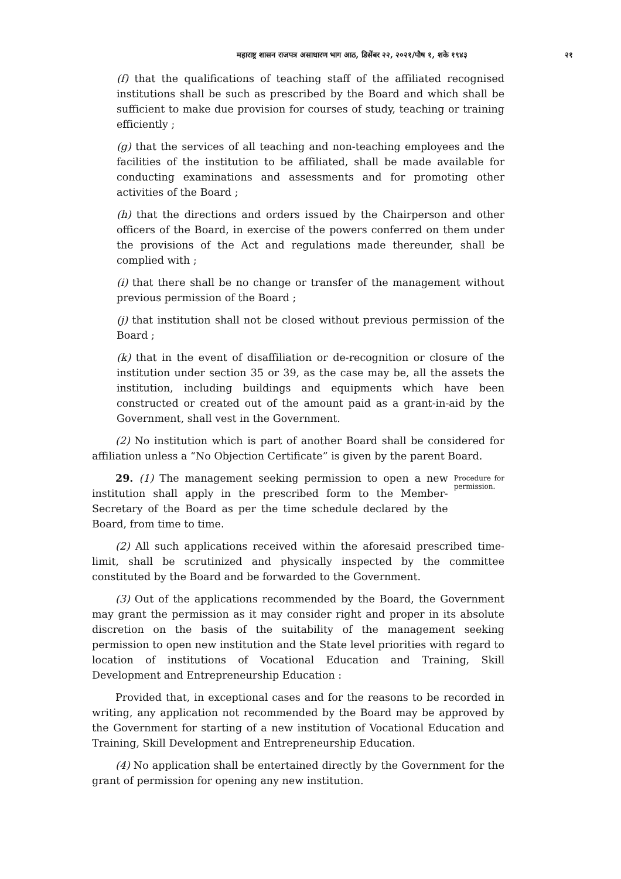महाराष्ट्र शासन राजपत्र असाधारण भाग आठ, डिसेंबर २२, २०२१/पौष १, शके १९४३ २१
(f) that the qualifications of teaching staff of the affiliated recognised institutions shall be such as prescribed by the Board and which shall be sufficient to make due provision for courses of study, teaching or training efficiently ;
(g) that the services of all teaching and non-teaching employees and the facilities of the institution to be affiliated, shall be made available for conducting examinations and assessments and for promoting other activities of the Board ;
(h) that the directions and orders issued by the Chairperson and other officers of the Board, in exercise of the powers conferred on them under the provisions of the Act and regulations made thereunder, shall be complied with ;
(i) that there shall be no change or transfer of the management without previous permission of the Board ;
(j) that institution shall not be closed without previous permission of the Board ;
(k) that in the event of disaffiliation or de-recognition or closure of the institution under section 35 or 39, as the case may be, all the assets the institution, including buildings and equipments which have been constructed or created out of the amount paid as a grant-in-aid by the Government, shall vest in the Government.
(2) No institution which is part of another Board shall be considered for affiliation unless a “No Objection Certificate” is given by the parent Board.
29. (1) The management seeking permission to open a new institution shall apply in the prescribed form to the Member-Secretary of the Board as per the time schedule declared by the Board, from time to time.
Procedure for permission.
(2) All such applications received within the aforesaid prescribed time-limit, shall be scrutinized and physically inspected by the committee constituted by the Board and be forwarded to the Government.
(3) Out of the applications recommended by the Board, the Government may grant the permission as it may consider right and proper in its absolute discretion on the basis of the suitability of the management seeking permission to open new institution and the State level priorities with regard to location of institutions of Vocational Education and Training, Skill Development and Entrepreneurship Education :
Provided that, in exceptional cases and for the reasons to be recorded in writing, any application not recommended by the Board may be approved by the Government for starting of a new institution of Vocational Education and Training, Skill Development and Entrepreneurship Education.
(4) No application shall be entertained directly by the Government for the grant of permission for opening any new institution.